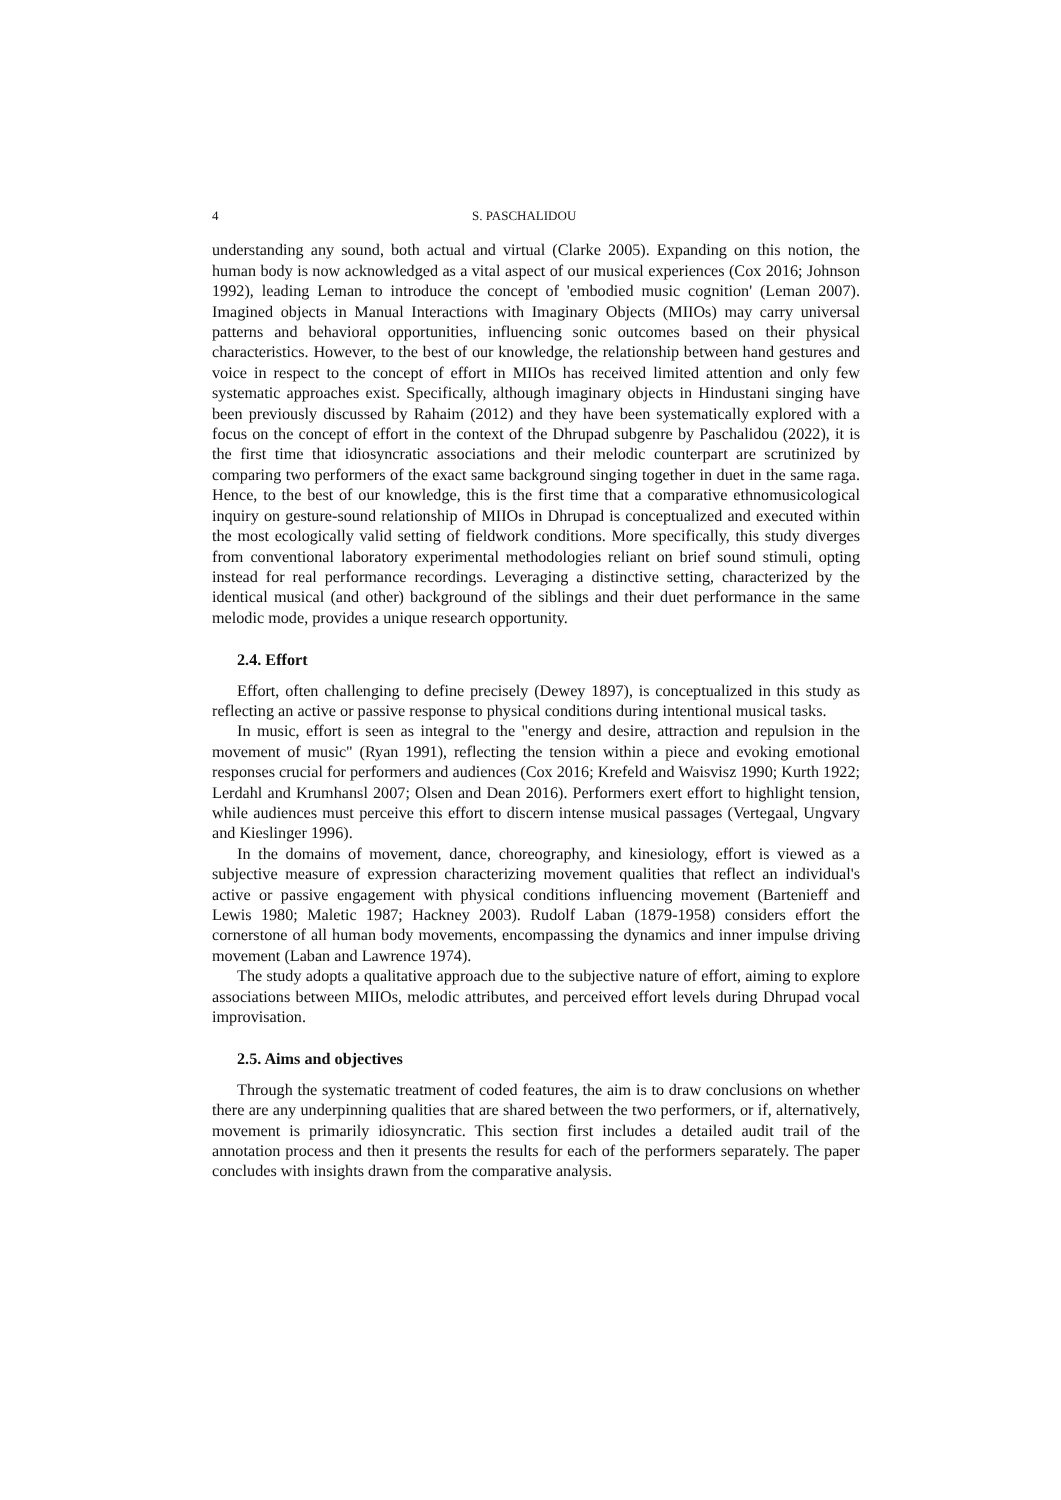4 S. PASCHALIDOU
understanding any sound, both actual and virtual (Clarke 2005). Expanding on this notion, the human body is now acknowledged as a vital aspect of our musical experiences (Cox 2016; Johnson 1992), leading Leman to introduce the concept of 'embodied music cognition' (Leman 2007). Imagined objects in Manual Interactions with Imaginary Objects (MIIOs) may carry universal patterns and behavioral opportunities, influencing sonic outcomes based on their physical characteristics. However, to the best of our knowledge, the relationship between hand gestures and voice in respect to the concept of effort in MIIOs has received limited attention and only few systematic approaches exist. Specifically, although imaginary objects in Hindustani singing have been previously discussed by Rahaim (2012) and they have been systematically explored with a focus on the concept of effort in the context of the Dhrupad subgenre by Paschalidou (2022), it is the first time that idiosyncratic associations and their melodic counterpart are scrutinized by comparing two performers of the exact same background singing together in duet in the same raga. Hence, to the best of our knowledge, this is the first time that a comparative ethnomusicological inquiry on gesture-sound relationship of MIIOs in Dhrupad is conceptualized and executed within the most ecologically valid setting of fieldwork conditions. More specifically, this study diverges from conventional laboratory experimental methodologies reliant on brief sound stimuli, opting instead for real performance recordings. Leveraging a distinctive setting, characterized by the identical musical (and other) background of the siblings and their duet performance in the same melodic mode, provides a unique research opportunity.
2.4. Effort
Effort, often challenging to define precisely (Dewey 1897), is conceptualized in this study as reflecting an active or passive response to physical conditions during intentional musical tasks.
In music, effort is seen as integral to the "energy and desire, attraction and repulsion in the movement of music" (Ryan 1991), reflecting the tension within a piece and evoking emotional responses crucial for performers and audiences (Cox 2016; Krefeld and Waisvisz 1990; Kurth 1922; Lerdahl and Krumhansl 2007; Olsen and Dean 2016). Performers exert effort to highlight tension, while audiences must perceive this effort to discern intense musical passages (Vertegaal, Ungvary and Kieslinger 1996).
In the domains of movement, dance, choreography, and kinesiology, effort is viewed as a subjective measure of expression characterizing movement qualities that reflect an individual's active or passive engagement with physical conditions influencing movement (Bartenieff and Lewis 1980; Maletic 1987; Hackney 2003). Rudolf Laban (1879-1958) considers effort the cornerstone of all human body movements, encompassing the dynamics and inner impulse driving movement (Laban and Lawrence 1974).
The study adopts a qualitative approach due to the subjective nature of effort, aiming to explore associations between MIIOs, melodic attributes, and perceived effort levels during Dhrupad vocal improvisation.
2.5. Aims and objectives
Through the systematic treatment of coded features, the aim is to draw conclusions on whether there are any underpinning qualities that are shared between the two performers, or if, alternatively, movement is primarily idiosyncratic. This section first includes a detailed audit trail of the annotation process and then it presents the results for each of the performers separately. The paper concludes with insights drawn from the comparative analysis.